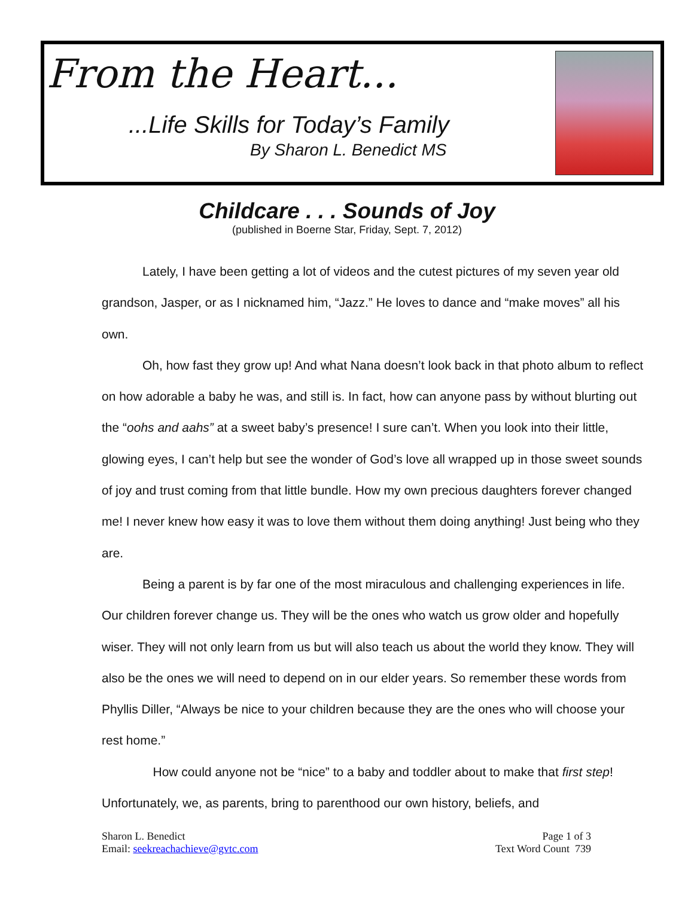From the Heart...
...Life Skills for Today’s Family
By Sharon L. Benedict MS
Childcare . . . Sounds of Joy
(published in Boerne Star, Friday, Sept. 7, 2012)
Lately, I have been getting a lot of videos and the cutest pictures of my seven year old grandson, Jasper, or as I nicknamed him, “Jazz.” He loves to dance and “make moves” all his own.
Oh, how fast they grow up! And what Nana doesn’t look back in that photo album to reflect on how adorable a baby he was, and still is. In fact, how can anyone pass by without blurting out the “oohs and aahs” at a sweet baby’s presence! I sure can’t. When you look into their little, glowing eyes, I can’t help but see the wonder of God’s love all wrapped up in those sweet sounds of joy and trust coming from that little bundle. How my own precious daughters forever changed me! I never knew how easy it was to love them without them doing anything! Just being who they are.
Being a parent is by far one of the most miraculous and challenging experiences in life. Our children forever change us. They will be the ones who watch us grow older and hopefully wiser. They will not only learn from us but will also teach us about the world they know. They will also be the ones we will need to depend on in our elder years. So remember these words from Phyllis Diller, “Always be nice to your children because they are the ones who will choose your rest home.”
How could anyone not be “nice” to a baby and toddler about to make that first step! Unfortunately, we, as parents, bring to parenthood our own history, beliefs, and
Sharon L. Benedict
Email: seekreachachieve@gvtc.com
Page 1 of 3
Text Word Count 739